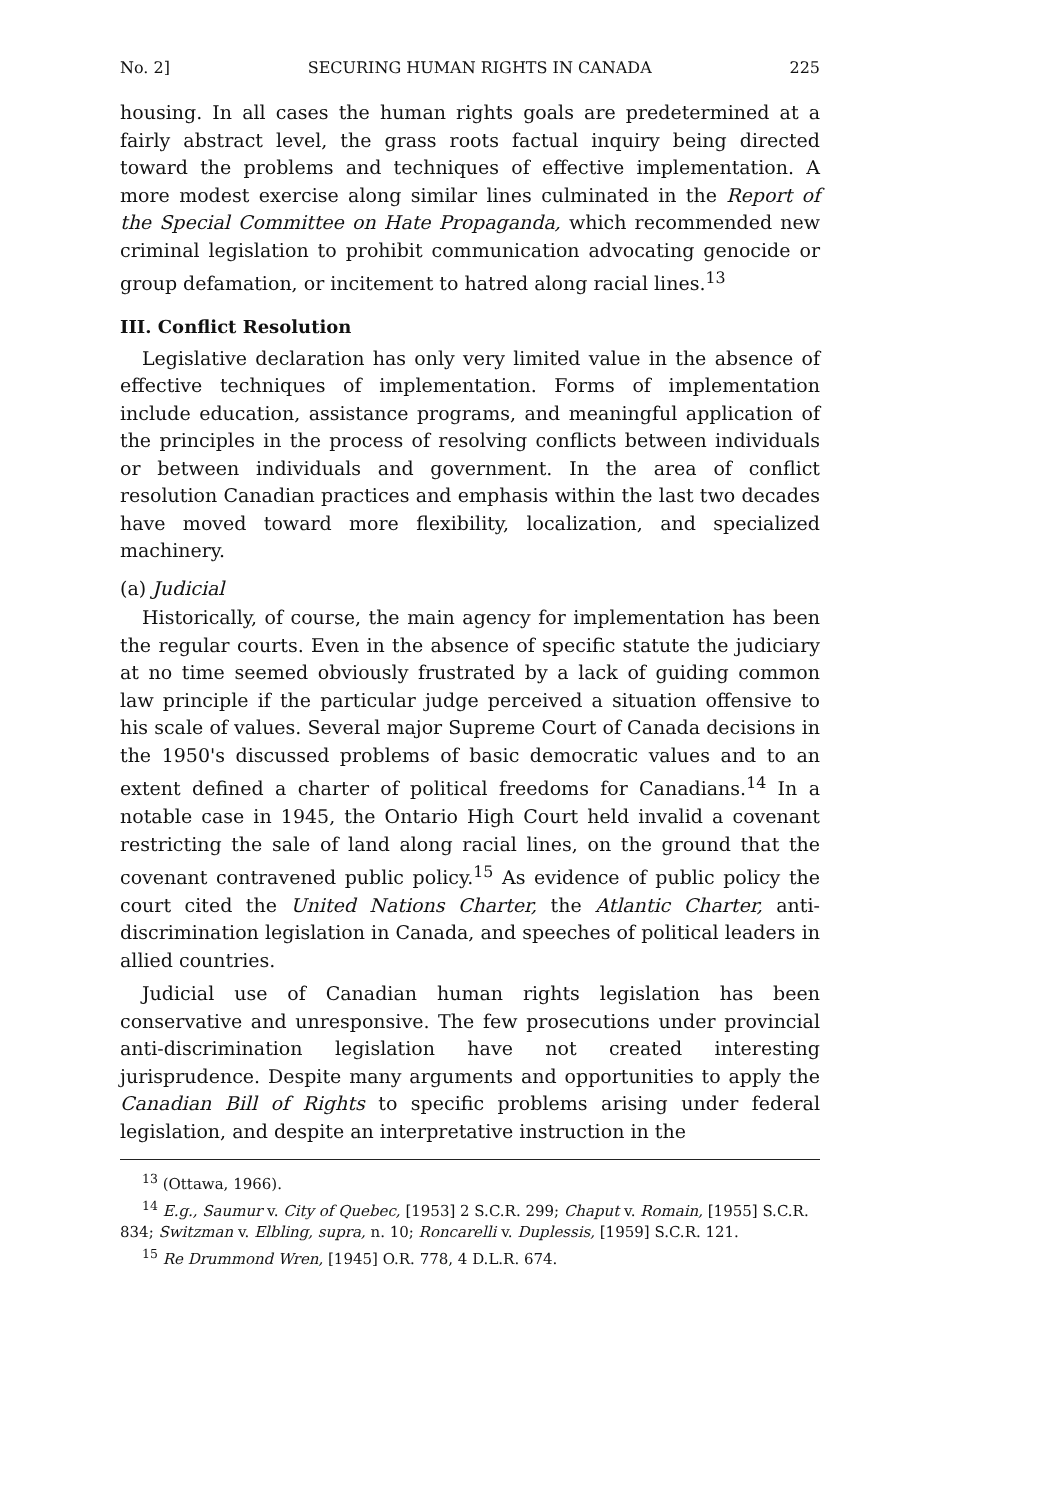No. 2] SECURING HUMAN RIGHTS IN CANADA 225
housing. In all cases the human rights goals are predetermined at a fairly abstract level, the grass roots factual inquiry being directed toward the problems and techniques of effective implementation. A more modest exercise along similar lines culminated in the Report of the Special Committee on Hate Propaganda, which recommended new criminal legislation to prohibit communication advocating genocide or group defamation, or incitement to hatred along racial lines.<sup>13</sup>
III. Conflict Resolution
Legislative declaration has only very limited value in the absence of effective techniques of implementation. Forms of implementation include education, assistance programs, and meaningful application of the principles in the process of resolving conflicts between individuals or between individuals and government. In the area of conflict resolution Canadian practices and emphasis within the last two decades have moved toward more flexibility, localization, and specialized machinery.
(a) Judicial
Historically, of course, the main agency for implementation has been the regular courts. Even in the absence of specific statute the judiciary at no time seemed obviously frustrated by a lack of guiding common law principle if the particular judge perceived a situation offensive to his scale of values. Several major Supreme Court of Canada decisions in the 1950's discussed problems of basic democratic values and to an extent defined a charter of political freedoms for Canadians.<sup>14</sup> In a notable case in 1945, the Ontario High Court held invalid a covenant restricting the sale of land along racial lines, on the ground that the covenant contravened public policy.<sup>15</sup> As evidence of public policy the court cited the United Nations Charter, the Atlantic Charter, anti-discrimination legislation in Canada, and speeches of political leaders in allied countries.
Judicial use of Canadian human rights legislation has been conservative and unresponsive. The few prosecutions under provincial anti-discrimination legislation have not created interesting jurisprudence. Despite many arguments and opportunities to apply the Canadian Bill of Rights to specific problems arising under federal legislation, and despite an interpretative instruction in the
<sup>13</sup> (Ottawa, 1966).
<sup>14</sup> E.g., Saumur v. City of Quebec, [1953] 2 S.C.R. 299; Chaput v. Romain, [1955] S.C.R. 834; Switzman v. Elbling, supra, n. 10; Roncarelli v. Duplessis, [1959] S.C.R. 121.
<sup>15</sup> Re Drummond Wren, [1945] O.R. 778, 4 D.L.R. 674.